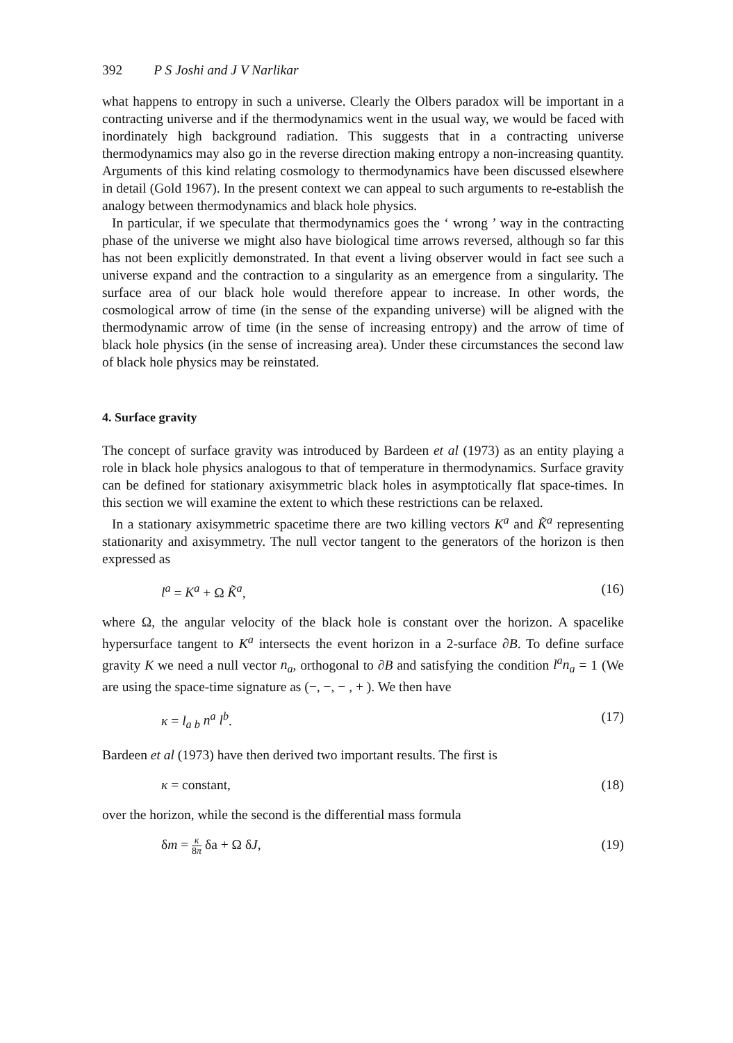392 P S Joshi and J V Narlikar
what happens to entropy in such a universe. Clearly the Olbers paradox will be important in a contracting universe and if the thermodynamics went in the usual way, we would be faced with inordinately high background radiation. This suggests that in a contracting universe thermodynamics may also go in the reverse direction making entropy a non-increasing quantity. Arguments of this kind relating cosmology to thermodynamics have been discussed elsewhere in detail (Gold 1967). In the present context we can appeal to such arguments to re-establish the analogy between thermodynamics and black hole physics.
In particular, if we speculate that thermodynamics goes the ‘ wrong ’ way in the contracting phase of the universe we might also have biological time arrows reversed, although so far this has not been explicitly demonstrated. In that event a living observer would in fact see such a universe expand and the contraction to a singularity as an emergence from a singularity. The surface area of our black hole would therefore appear to increase. In other words, the cosmological arrow of time (in the sense of the expanding universe) will be aligned with the thermodynamic arrow of time (in the sense of increasing entropy) and the arrow of time of black hole physics (in the sense of increasing area). Under these circumstances the second law of black hole physics may be reinstated.
4. Surface gravity
The concept of surface gravity was introduced by Bardeen et al (1973) as an entity playing a role in black hole physics analogous to that of temperature in thermodynamics. Surface gravity can be defined for stationary axisymmetric black holes in asymptotically flat space-times. In this section we will examine the extent to which these restrictions can be relaxed.
In a stationary axisymmetric spacetime there are two killing vectors K<sup>a</sup> and K̃<sup>a</sup> representing stationarity and axisymmetry. The null vector tangent to the generators of the horizon is then expressed as
l<sup>a</sup> = K<sup>a</sup> + Ω K̃<sup>a</sup>, (16)
where Ω, the angular velocity of the black hole is constant over the horizon. A spacelike hypersurface tangent to K<sup>a</sup> intersects the event horizon in a 2-surface ∂B. To define surface gravity K we need a null vector n<sub>a</sub>, orthogonal to ∂B and satisfying the condition l<sup>a</sup>n<sub>a</sub> = 1 (We are using the space-time signature as (−, −, − , + ). We then have
κ = l<sub>a b</sub> n<sup>a</sup> l<sup>b</sup>. (17)
Bardeen et al (1973) have then derived two important results. The first is
κ = constant, (18)
over the horizon, while the second is the differential mass formula
δm = κ 8π δa + Ω δJ, (19)